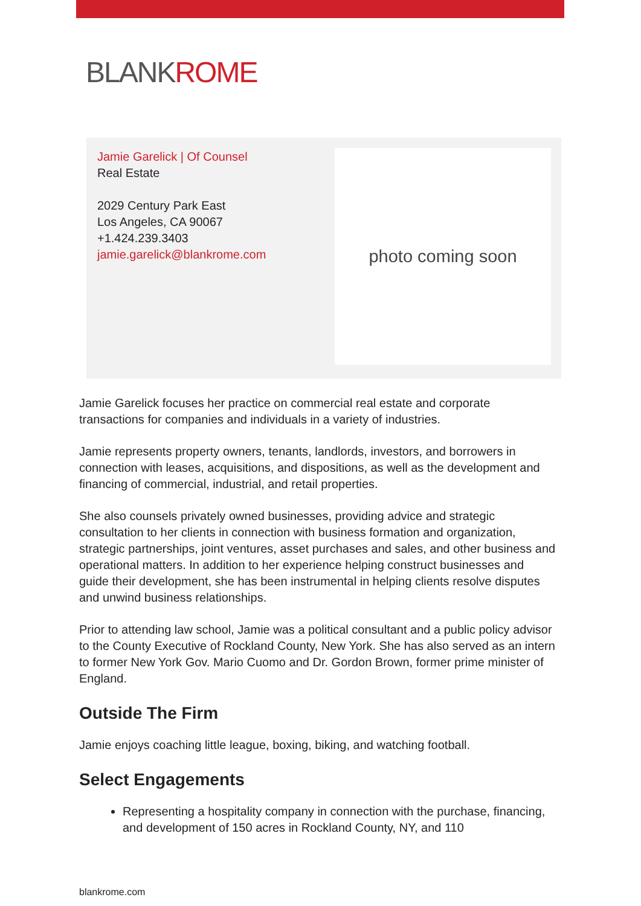BLANKROME
Jamie Garelick | Of Counsel
Real Estate
2029 Century Park East
Los Angeles, CA 90067
+1.424.239.3403
jamie.garelick@blankrome.com
photo coming soon
Jamie Garelick focuses her practice on commercial real estate and corporate transactions for companies and individuals in a variety of industries.
Jamie represents property owners, tenants, landlords, investors, and borrowers in connection with leases, acquisitions, and dispositions, as well as the development and financing of commercial, industrial, and retail properties.
She also counsels privately owned businesses, providing advice and strategic consultation to her clients in connection with business formation and organization, strategic partnerships, joint ventures, asset purchases and sales, and other business and operational matters. In addition to her experience helping construct businesses and guide their development, she has been instrumental in helping clients resolve disputes and unwind business relationships.
Prior to attending law school, Jamie was a political consultant and a public policy advisor to the County Executive of Rockland County, New York. She has also served as an intern to former New York Gov. Mario Cuomo and Dr. Gordon Brown, former prime minister of England.
Outside The Firm
Jamie enjoys coaching little league, boxing, biking, and watching football.
Select Engagements
Representing a hospitality company in connection with the purchase, financing, and development of 150 acres in Rockland County, NY, and 110
blankrome.com